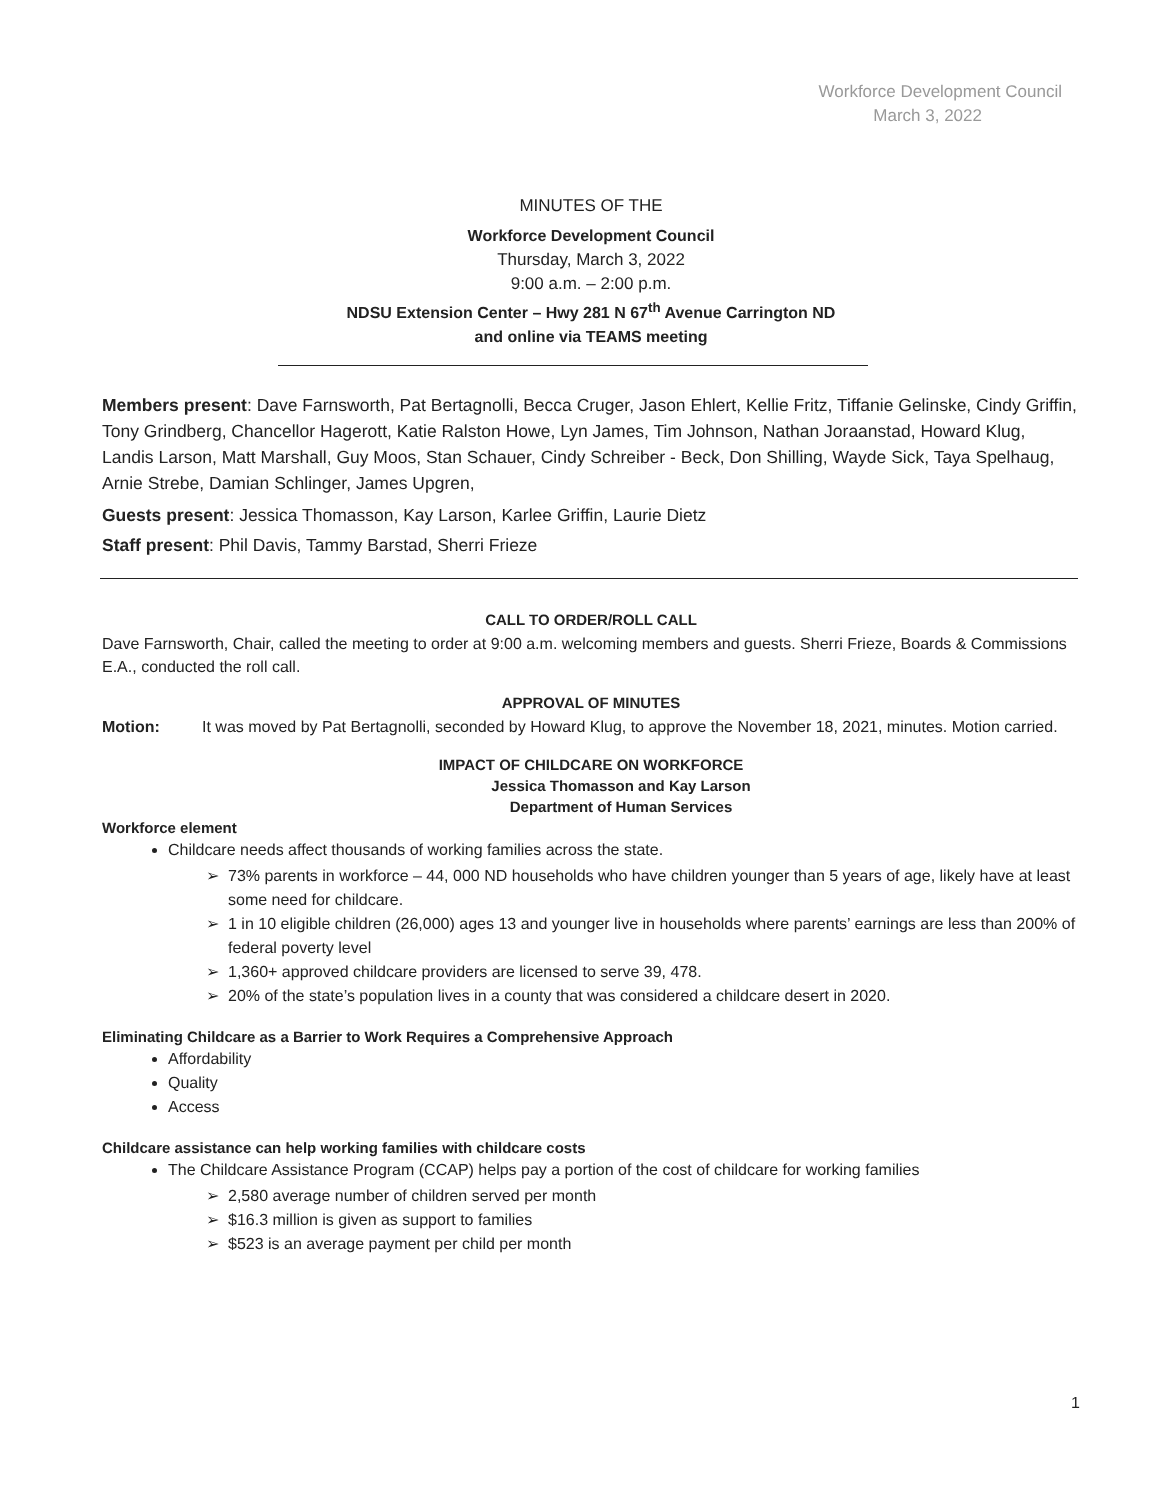Workforce Development Council
March 3, 2022
MINUTES OF THE
Workforce Development Council
Thursday, March 3, 2022
9:00 a.m. – 2:00 p.m.
NDSU Extension Center – Hwy 281 N 67<sup>th</sup> Avenue Carrington ND
and online via TEAMS meeting
Members present: Dave Farnsworth, Pat Bertagnolli, Becca Cruger, Jason Ehlert, Kellie Fritz, Tiffanie Gelinske, Cindy Griffin, Tony Grindberg, Chancellor Hagerott, Katie Ralston Howe, Lyn James, Tim Johnson, Nathan Joraanstad, Howard Klug, Landis Larson, Matt Marshall, Guy Moos, Stan Schauer, Cindy Schreiber - Beck, Don Shilling, Wayde Sick, Taya Spelhaug, Arnie Strebe, Damian Schlinger, James Upgren,
Guests present: Jessica Thomasson, Kay Larson, Karlee Griffin, Laurie Dietz
Staff present: Phil Davis, Tammy Barstad, Sherri Frieze
CALL TO ORDER/ROLL CALL
Dave Farnsworth, Chair, called the meeting to order at 9:00 a.m. welcoming members and guests. Sherri Frieze, Boards & Commissions E.A., conducted the roll call.
APPROVAL OF MINUTES
Motion: It was moved by Pat Bertagnolli, seconded by Howard Klug, to approve the November 18, 2021, minutes. Motion carried.
IMPACT OF CHILDCARE ON WORKFORCE
Jessica Thomasson and Kay Larson
Department of Human Services
Workforce element
Childcare needs affect thousands of working families across the state.
73% parents in workforce – 44, 000 ND households who have children younger than 5 years of age, likely have at least some need for childcare.
1 in 10 eligible children (26,000) ages 13 and younger live in households where parents’ earnings are less than 200% of federal poverty level
1,360+ approved childcare providers are licensed to serve 39, 478.
20% of the state’s population lives in a county that was considered a childcare desert in 2020.
Eliminating Childcare as a Barrier to Work Requires a Comprehensive Approach
Affordability
Quality
Access
Childcare assistance can help working families with childcare costs
The Childcare Assistance Program (CCAP) helps pay a portion of the cost of childcare for working families
2,580 average number of children served per month
$16.3 million is given as support to families
$523 is an average payment per child per month
1